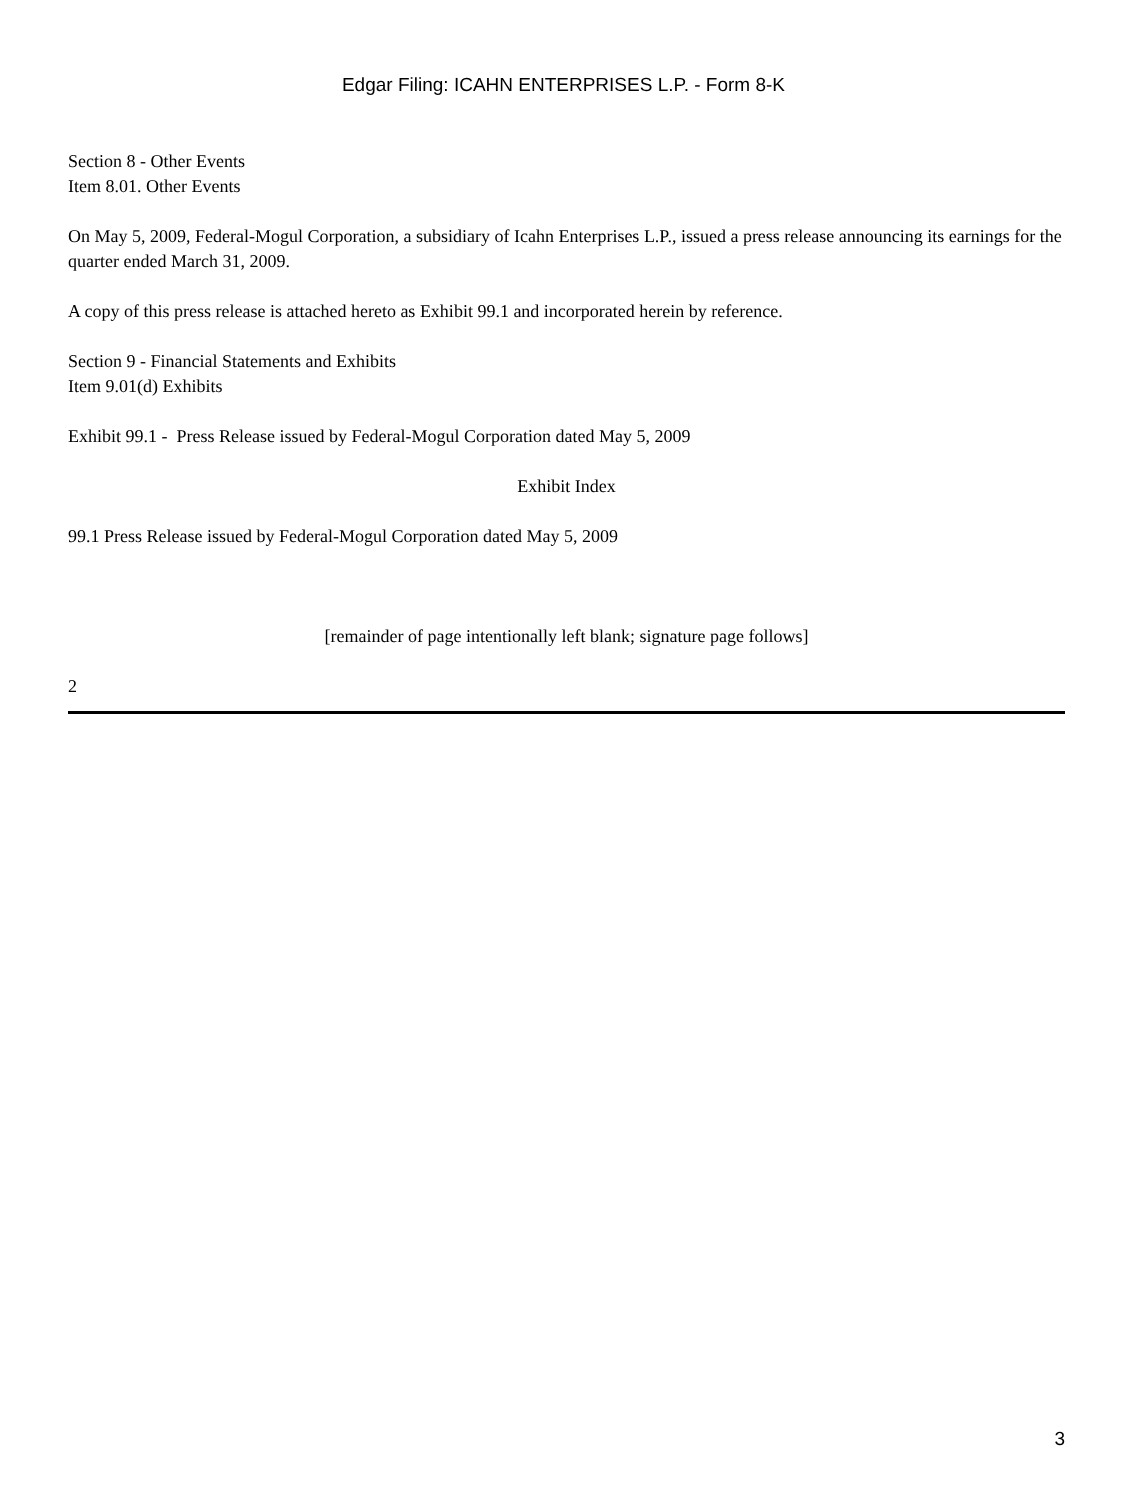Edgar Filing: ICAHN ENTERPRISES L.P. - Form 8-K
Section 8 - Other Events
Item 8.01. Other Events
On May 5, 2009, Federal-Mogul Corporation, a subsidiary of Icahn Enterprises L.P., issued a press release announcing its earnings for the quarter ended March 31, 2009.
A copy of this press release is attached hereto as Exhibit 99.1 and incorporated herein by reference.
Section 9 - Financial Statements and Exhibits
Item 9.01(d) Exhibits
Exhibit 99.1 - Press Release issued by Federal-Mogul Corporation dated May 5, 2009
Exhibit Index
99.1 Press Release issued by Federal-Mogul Corporation dated May 5, 2009
[remainder of page intentionally left blank; signature page follows]
2
3